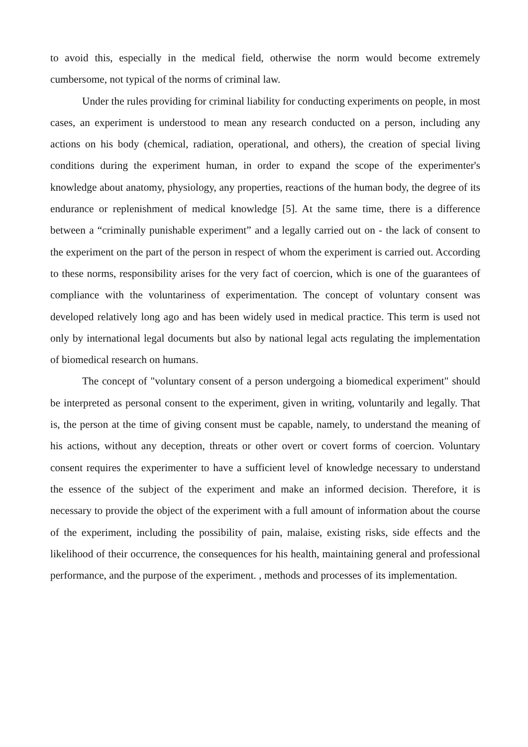to avoid this, especially in the medical field, otherwise the norm would become extremely cumbersome, not typical of the norms of criminal law.
Under the rules providing for criminal liability for conducting experiments on people, in most cases, an experiment is understood to mean any research conducted on a person, including any actions on his body (chemical, radiation, operational, and others), the creation of special living conditions during the experiment human, in order to expand the scope of the experimenter's knowledge about anatomy, physiology, any properties, reactions of the human body, the degree of its endurance or replenishment of medical knowledge [5]. At the same time, there is a difference between a “criminally punishable experiment” and a legally carried out on - the lack of consent to the experiment on the part of the person in respect of whom the experiment is carried out. According to these norms, responsibility arises for the very fact of coercion, which is one of the guarantees of compliance with the voluntariness of experimentation. The concept of voluntary consent was developed relatively long ago and has been widely used in medical practice. This term is used not only by international legal documents but also by national legal acts regulating the implementation of biomedical research on humans.
The concept of "voluntary consent of a person undergoing a biomedical experiment" should be interpreted as personal consent to the experiment, given in writing, voluntarily and legally. That is, the person at the time of giving consent must be capable, namely, to understand the meaning of his actions, without any deception, threats or other overt or covert forms of coercion. Voluntary consent requires the experimenter to have a sufficient level of knowledge necessary to understand the essence of the subject of the experiment and make an informed decision. Therefore, it is necessary to provide the object of the experiment with a full amount of information about the course of the experiment, including the possibility of pain, malaise, existing risks, side effects and the likelihood of their occurrence, the consequences for his health, maintaining general and professional performance, and the purpose of the experiment. , methods and processes of its implementation.